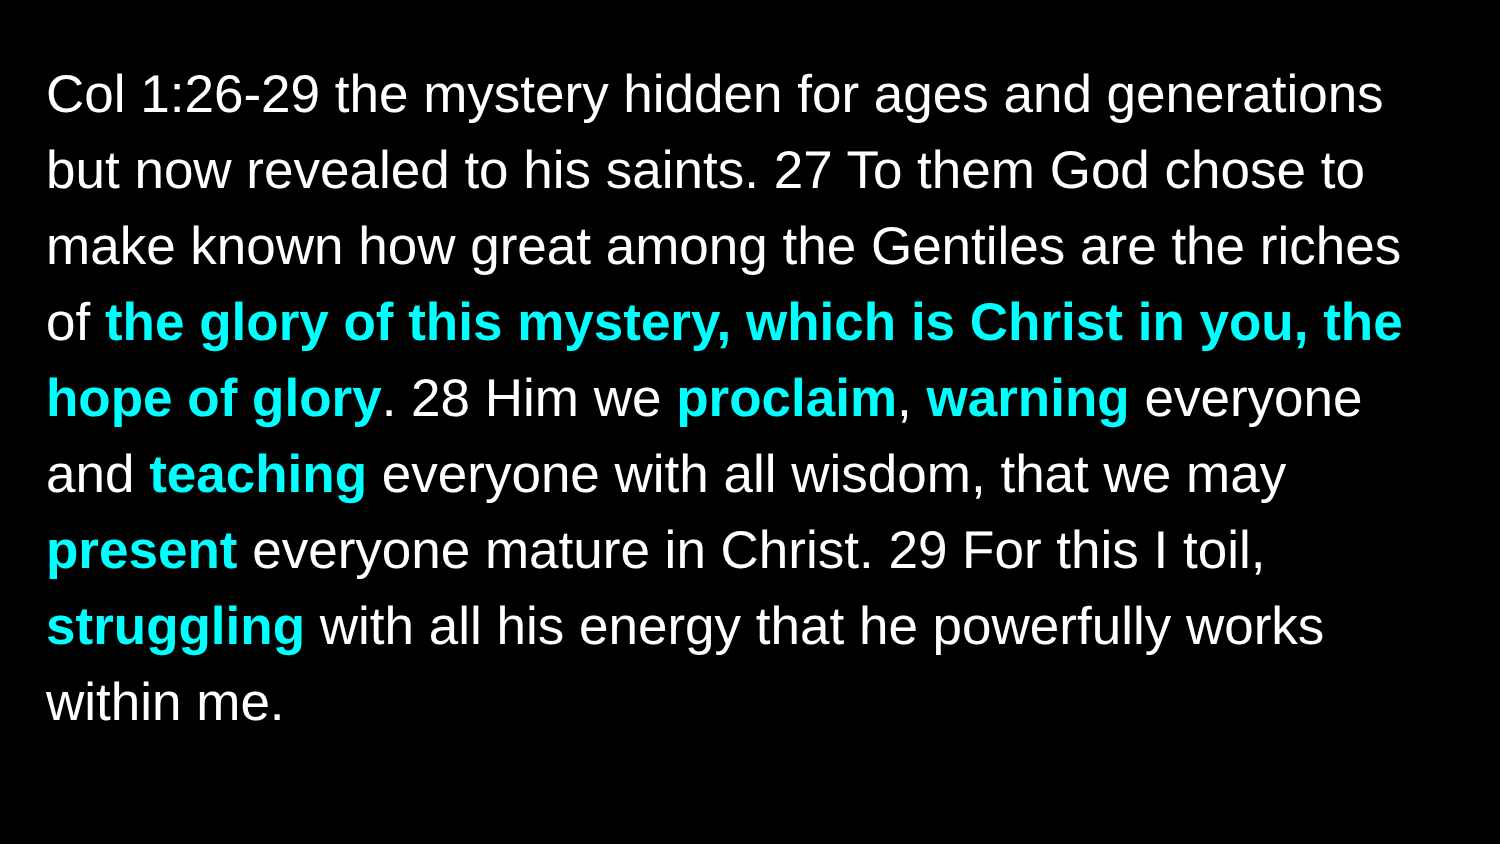Col 1:26-29 the mystery hidden for ages and generations but now revealed to his saints. 27 To them God chose to make known how great among the Gentiles are the riches of the glory of this mystery, which is Christ in you, the hope of glory. 28 Him we proclaim, warning everyone and teaching everyone with all wisdom, that we may present everyone mature in Christ. 29 For this I toil, struggling with all his energy that he powerfully works within me.